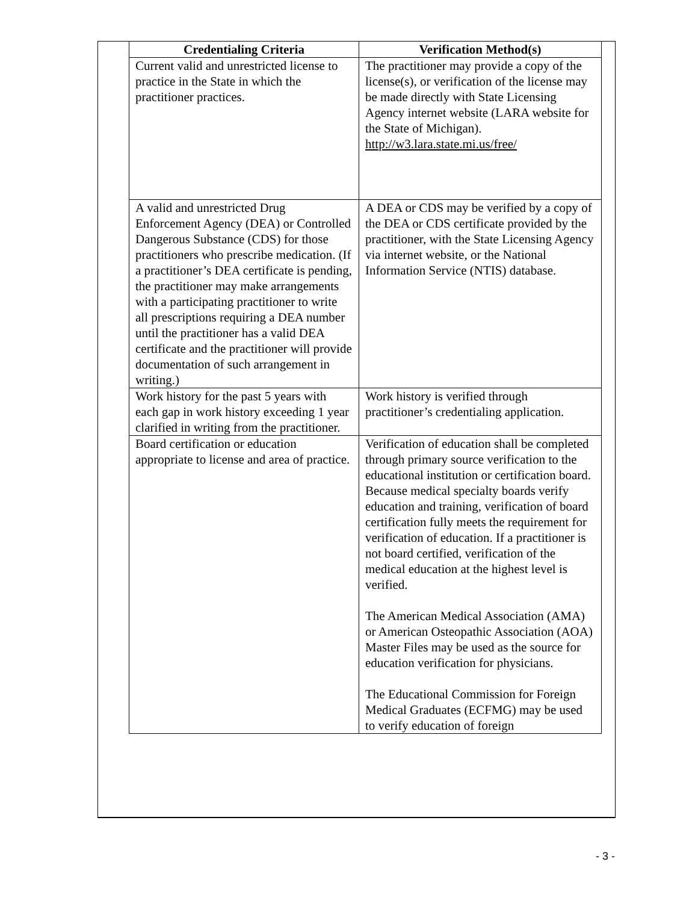| Credentialing Criteria | Verification Method(s) |
| --- | --- |
| Current valid and unrestricted license to practice in the State in which the practitioner practices. | The practitioner may provide a copy of the license(s), or verification of the license may be made directly with State Licensing Agency internet website (LARA website for the State of Michigan). http://w3.lara.state.mi.us/free/ |
| A valid and unrestricted Drug Enforcement Agency (DEA) or Controlled Dangerous Substance (CDS) for those practitioners who prescribe medication. (If a practitioner’s DEA certificate is pending, the practitioner may make arrangements with a participating practitioner to write all prescriptions requiring a DEA number until the practitioner has a valid DEA certificate and the practitioner will provide documentation of such arrangement in writing.) | A DEA or CDS may be verified by a copy of the DEA or CDS certificate provided by the practitioner, with the State Licensing Agency via internet website, or the National Information Service (NTIS) database. |
| Work history for the past 5 years with each gap in work history exceeding 1 year clarified in writing from the practitioner. | Work history is verified through practitioner’s credentialing application. |
| Board certification or education appropriate to license and area of practice. | Verification of education shall be completed through primary source verification to the educational institution or certification board. Because medical specialty boards verify education and training, verification of board certification fully meets the requirement for verification of education. If a practitioner is not board certified, verification of the medical education at the highest level is verified. The American Medical Association (AMA) or American Osteopathic Association (AOA) Master Files may be used as the source for education verification for physicians. The Educational Commission for Foreign Medical Graduates (ECFMG) may be used to verify education of foreign |
- 3 -